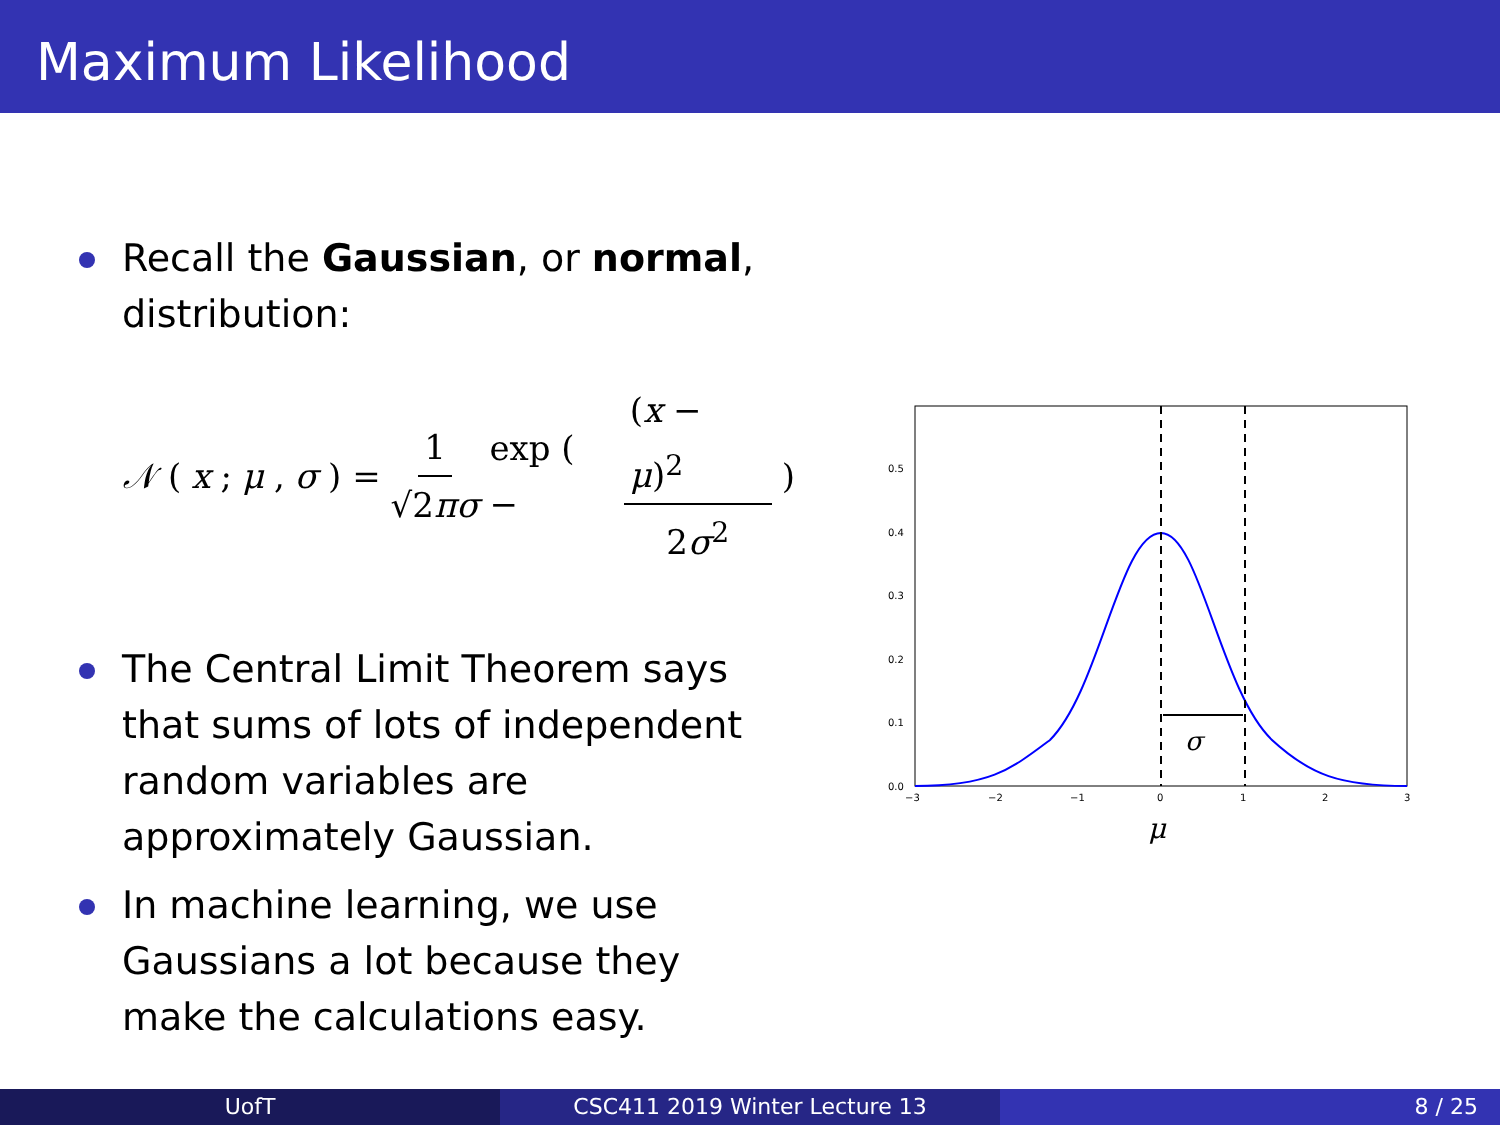Maximum Likelihood
Recall the Gaussian, or normal, distribution:
𝒩 (x; μ, σ) = 1 √2πσ exp ( − (x − μ)<sup>2</sup> 2σ<sup>2</sup> )
The Central Limit Theorem says that sums of lots of independent random variables are approximately Gaussian.
In machine learning, we use Gaussians a lot because they make the calculations easy.
0.0
0.1
0.2
0.3
0.4
0.5
−3
−2
−1
0
1
2
3
σ
μ
UofT CSC411 2019 Winter Lecture 13 8 / 25